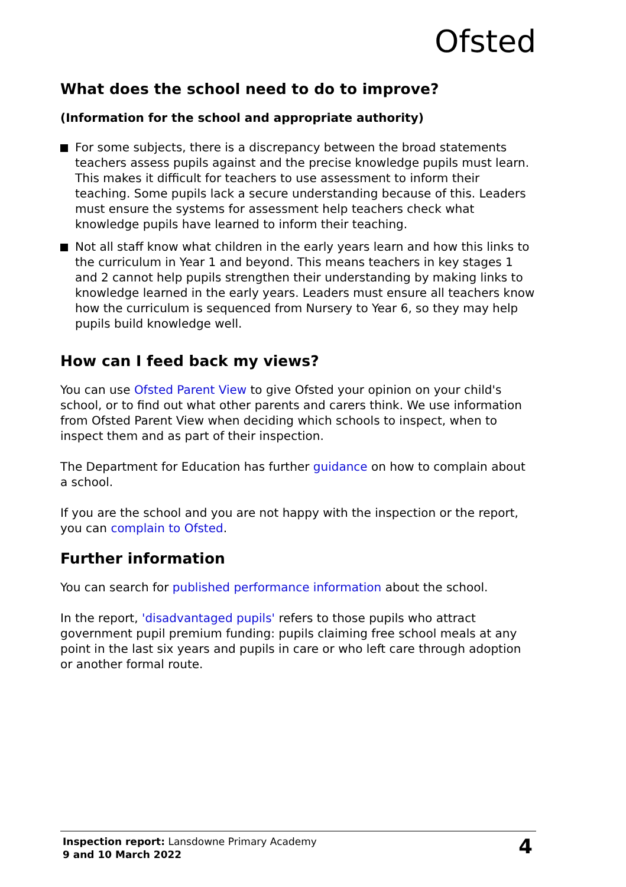Ofsted
What does the school need to do to improve?
(Information for the school and appropriate authority)
For some subjects, there is a discrepancy between the broad statements teachers assess pupils against and the precise knowledge pupils must learn. This makes it difficult for teachers to use assessment to inform their teaching. Some pupils lack a secure understanding because of this. Leaders must ensure the systems for assessment help teachers check what knowledge pupils have learned to inform their teaching.
Not all staff know what children in the early years learn and how this links to the curriculum in Year 1 and beyond. This means teachers in key stages 1 and 2 cannot help pupils strengthen their understanding by making links to knowledge learned in the early years. Leaders must ensure all teachers know how the curriculum is sequenced from Nursery to Year 6, so they may help pupils build knowledge well.
How can I feed back my views?
You can use Ofsted Parent View to give Ofsted your opinion on your child's school, or to find out what other parents and carers think. We use information from Ofsted Parent View when deciding which schools to inspect, when to inspect them and as part of their inspection.
The Department for Education has further guidance on how to complain about a school.
If you are the school and you are not happy with the inspection or the report, you can complain to Ofsted.
Further information
You can search for published performance information about the school.
In the report, 'disadvantaged pupils' refers to those pupils who attract government pupil premium funding: pupils claiming free school meals at any point in the last six years and pupils in care or who left care through adoption or another formal route.
Inspection report: Lansdowne Primary Academy
9 and 10 March 2022
4